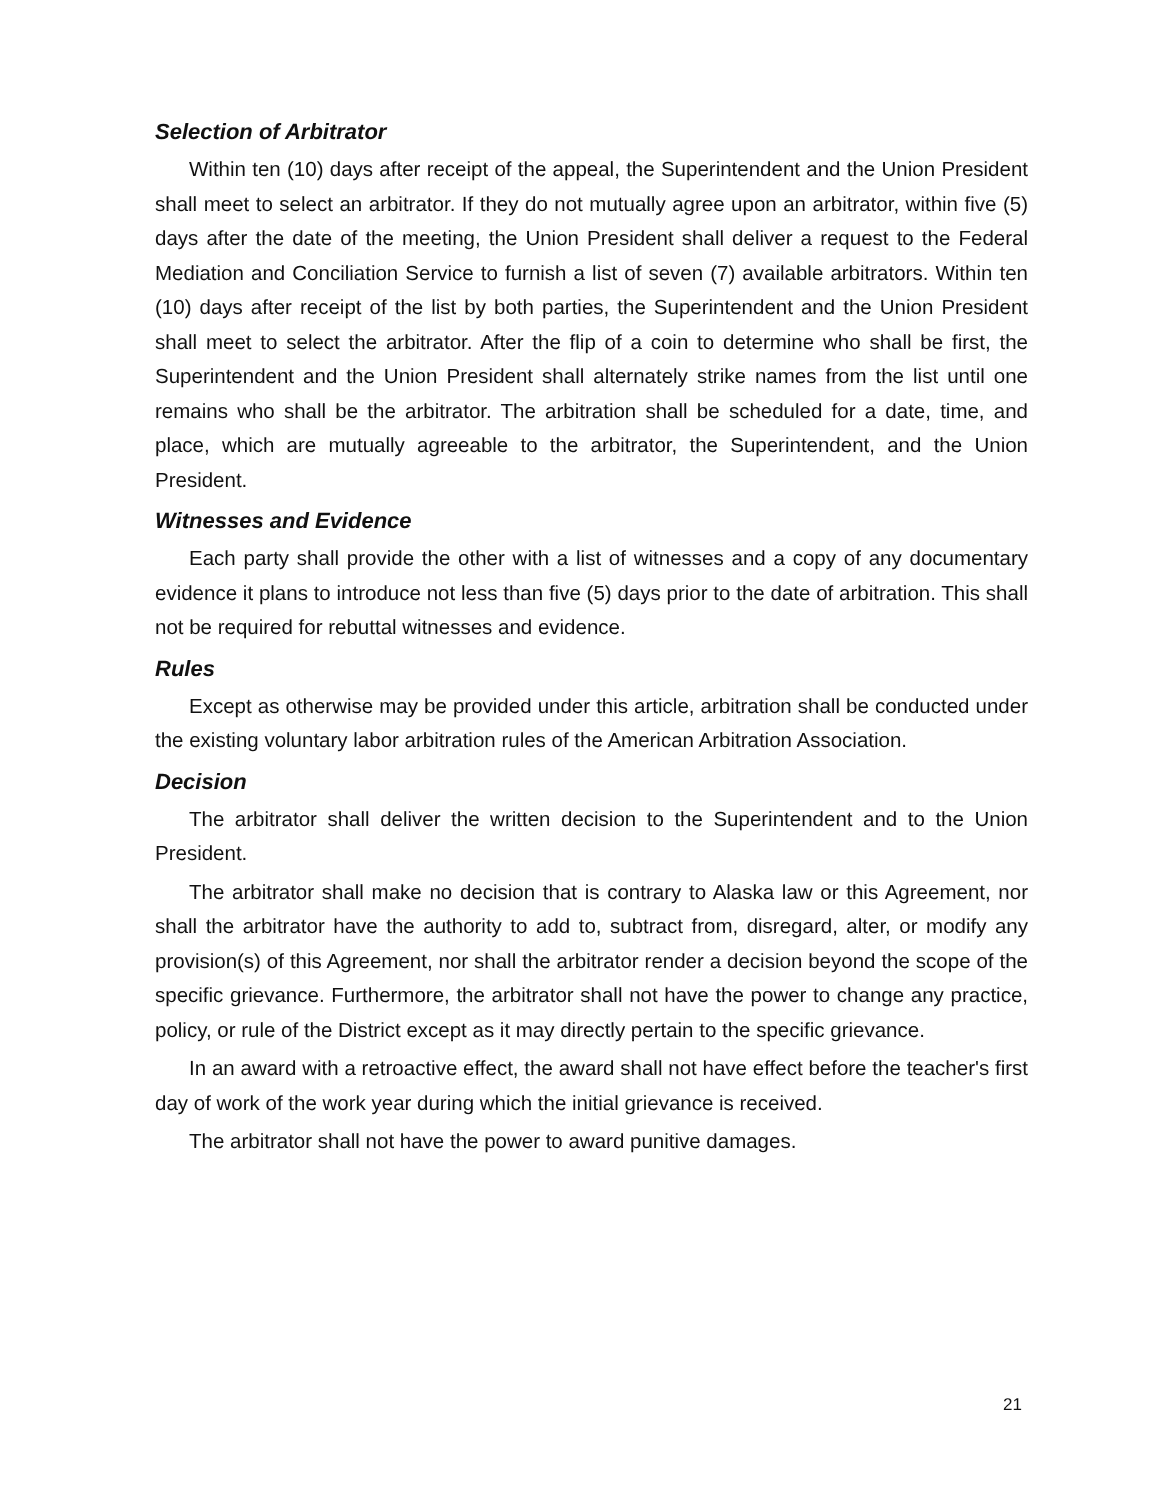Selection of Arbitrator
Within ten (10) days after receipt of the appeal, the Superintendent and the Union President shall meet to select an arbitrator. If they do not mutually agree upon an arbitrator, within five (5) days after the date of the meeting, the Union President shall deliver a request to the Federal Mediation and Conciliation Service to furnish a list of seven (7) available arbitrators. Within ten (10) days after receipt of the list by both parties, the Superintendent and the Union President shall meet to select the arbitrator. After the flip of a coin to determine who shall be first, the Superintendent and the Union President shall alternately strike names from the list until one remains who shall be the arbitrator. The arbitration shall be scheduled for a date, time, and place, which are mutually agreeable to the arbitrator, the Superintendent, and the Union President.
Witnesses and Evidence
Each party shall provide the other with a list of witnesses and a copy of any documentary evidence it plans to introduce not less than five (5) days prior to the date of arbitration. This shall not be required for rebuttal witnesses and evidence.
Rules
Except as otherwise may be provided under this article, arbitration shall be conducted under the existing voluntary labor arbitration rules of the American Arbitration Association.
Decision
The arbitrator shall deliver the written decision to the Superintendent and to the Union President.
The arbitrator shall make no decision that is contrary to Alaska law or this Agreement, nor shall the arbitrator have the authority to add to, subtract from, disregard, alter, or modify any provision(s) of this Agreement, nor shall the arbitrator render a decision beyond the scope of the specific grievance. Furthermore, the arbitrator shall not have the power to change any practice, policy, or rule of the District except as it may directly pertain to the specific grievance.
In an award with a retroactive effect, the award shall not have effect before the teacher's first day of work of the work year during which the initial grievance is received.
The arbitrator shall not have the power to award punitive damages.
21